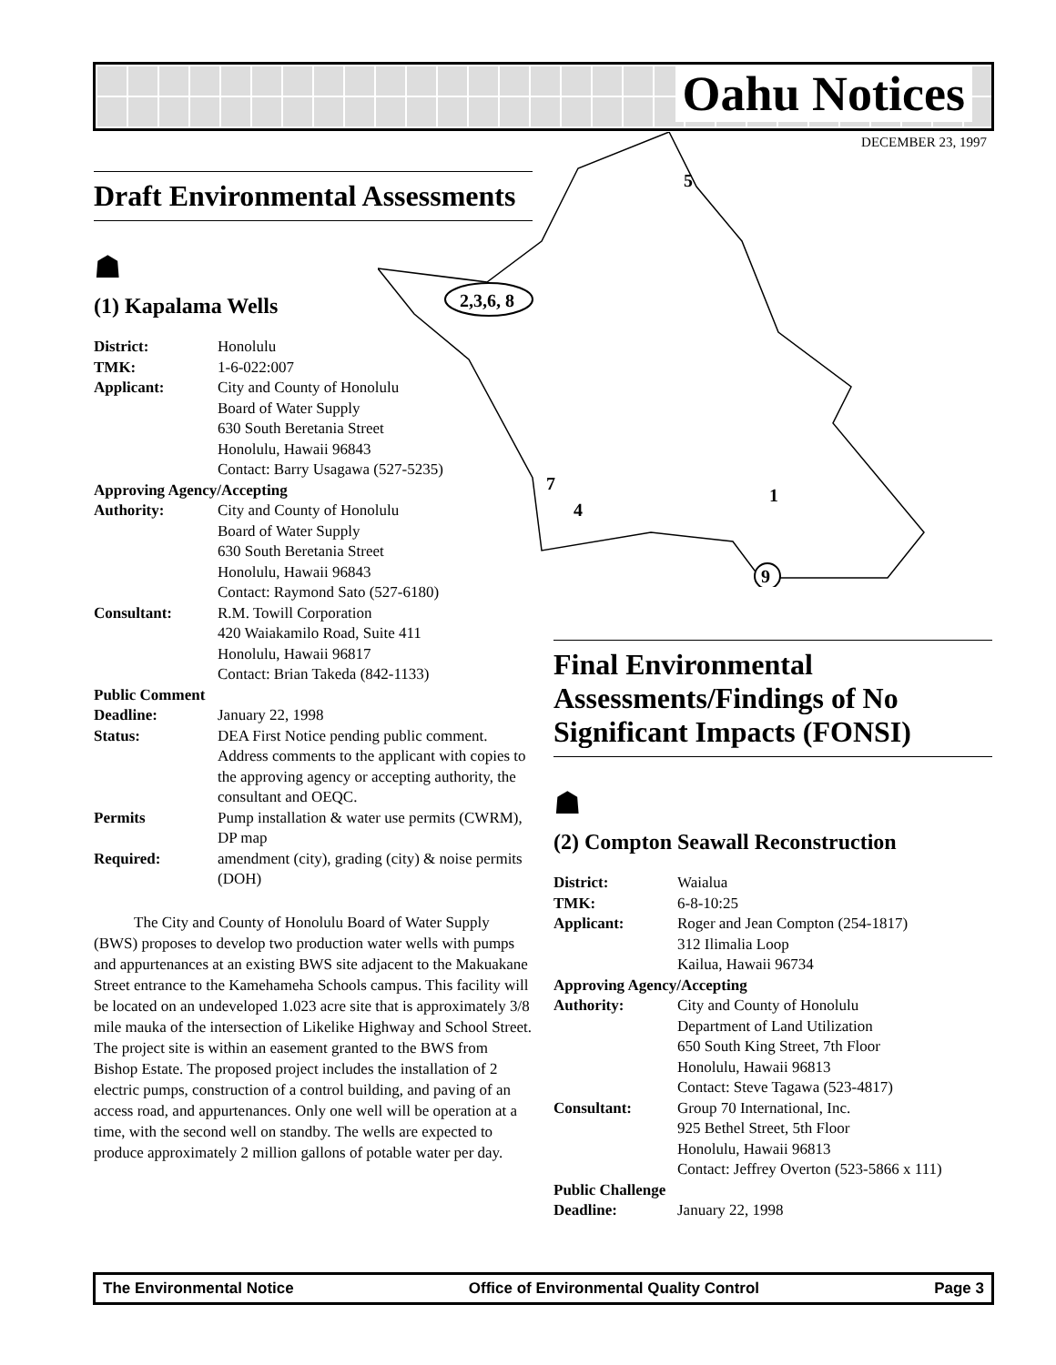Oahu Notices
DECEMBER 23, 1997
2,3,6, 8
5
7
4
1
9
Draft Environmental Assessments
☗
(1) Kapalama Wells
| District: | Honolulu |
| TMK: | 1-6-022:007 |
| Applicant: | City and County of Honolulu Board of Water Supply 630 South Beretania Street Honolulu, Hawaii 96843 Contact: Barry Usagawa (527-5235) |
| Approving Agency/Accepting | |
| Authority: | City and County of Honolulu Board of Water Supply 630 South Beretania Street Honolulu, Hawaii 96843 Contact: Raymond Sato (527-6180) |
| Consultant: | R.M. Towill Corporation 420 Waiakamilo Road, Suite 411 Honolulu, Hawaii 96817 Contact: Brian Takeda (842-1133) |
| Public Comment | |
| Deadline: | January 22, 1998 |
| Status: | DEA First Notice pending public comment. Address comments to the applicant with copies to the approving agency or accepting authority, the consultant and OEQC. |
| Permits | Pump installation & water use permits (CWRM), DP map |
| Required: | amendment (city), grading (city) & noise permits (DOH) |
The City and County of Honolulu Board of Water Supply (BWS) proposes to develop two production water wells with pumps and appurtenances at an existing BWS site adjacent to the Makuakane Street entrance to the Kamehameha Schools campus. This facility will be located on an undeveloped 1.023 acre site that is approximately 3/8 mile mauka of the intersection of Likelike Highway and School Street. The project site is within an easement granted to the BWS from Bishop Estate. The proposed project includes the installation of 2 electric pumps, construction of a control building, and paving of an access road, and appurtenances. Only one well will be operation at a time, with the second well on standby. The wells are expected to produce approximately 2 million gallons of potable water per day.
Final Environmental Assessments/Findings of No Significant Impacts (FONSI)
☗
(2) Compton Seawall Reconstruction
| District: | Waialua |
| TMK: | 6-8-10:25 |
| Applicant: | Roger and Jean Compton (254-1817) 312 Ilimalia Loop Kailua, Hawaii 96734 |
| Approving Agency/Accepting | |
| Authority: | City and County of Honolulu Department of Land Utilization 650 South King Street, 7th Floor Honolulu, Hawaii 96813 Contact: Steve Tagawa (523-4817) |
| Consultant: | Group 70 International, Inc. 925 Bethel Street, 5th Floor Honolulu, Hawaii 96813 Contact: Jeffrey Overton (523-5866 x 111) |
| Public Challenge | |
| Deadline: | January 22, 1998 |
The Environmental Notice Office of Environmental Quality Control Page 3